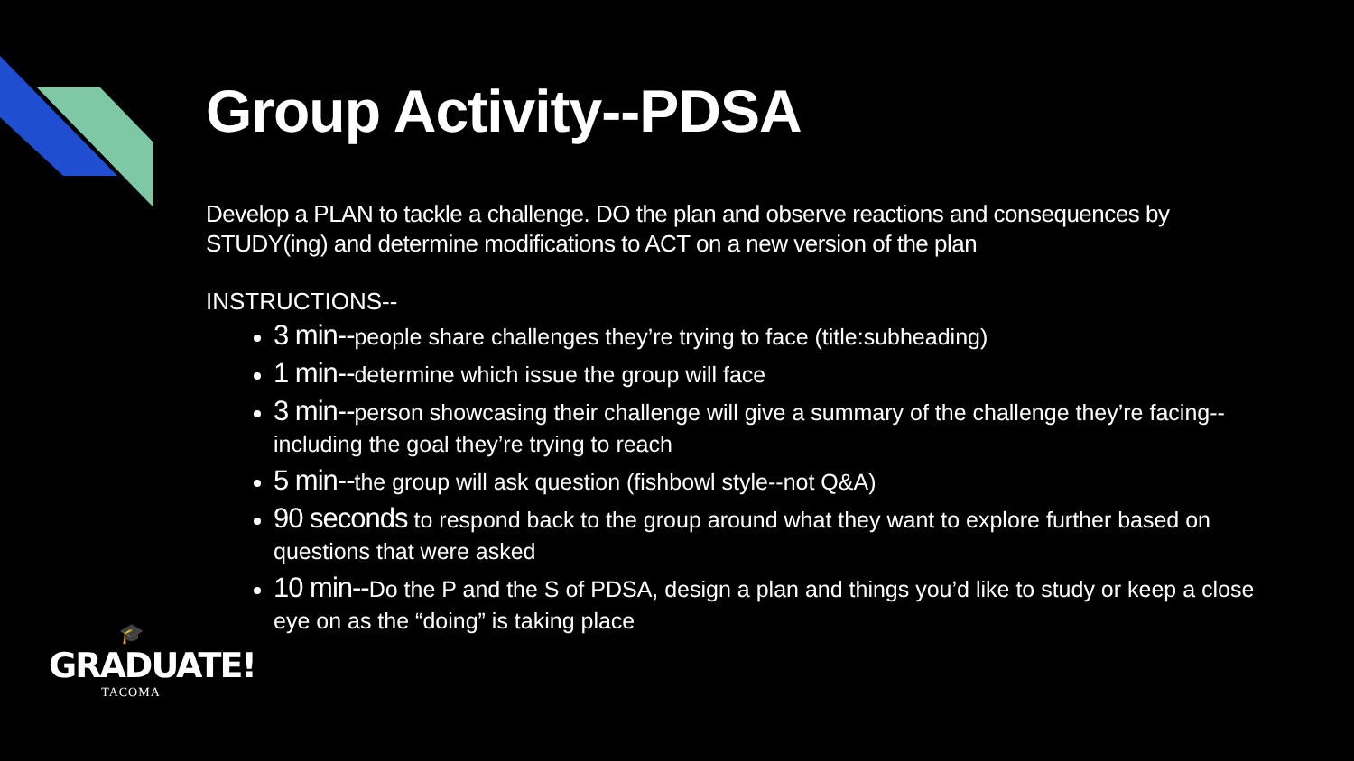Group Activity--PDSA
Develop a PLAN to tackle a challenge. DO the plan and observe reactions and consequences by STUDY(ing) and determine modifications to ACT on a new version of the plan
INSTRUCTIONS--
3 min--people share challenges they’re trying to face (title:subheading)
1 min--determine which issue the group will face
3 min--person showcasing their challenge will give a summary of the challenge they’re facing--including the goal they’re trying to reach
5 min--the group will ask question (fishbowl style--not Q&A)
90 seconds to respond back to the group around what they want to explore further based on questions that were asked
10 min--Do the P and the S of PDSA, design a plan and things you’d like to study or keep a close eye on as the “doing” is taking place
🎓
GRADUATE!
TACOMA